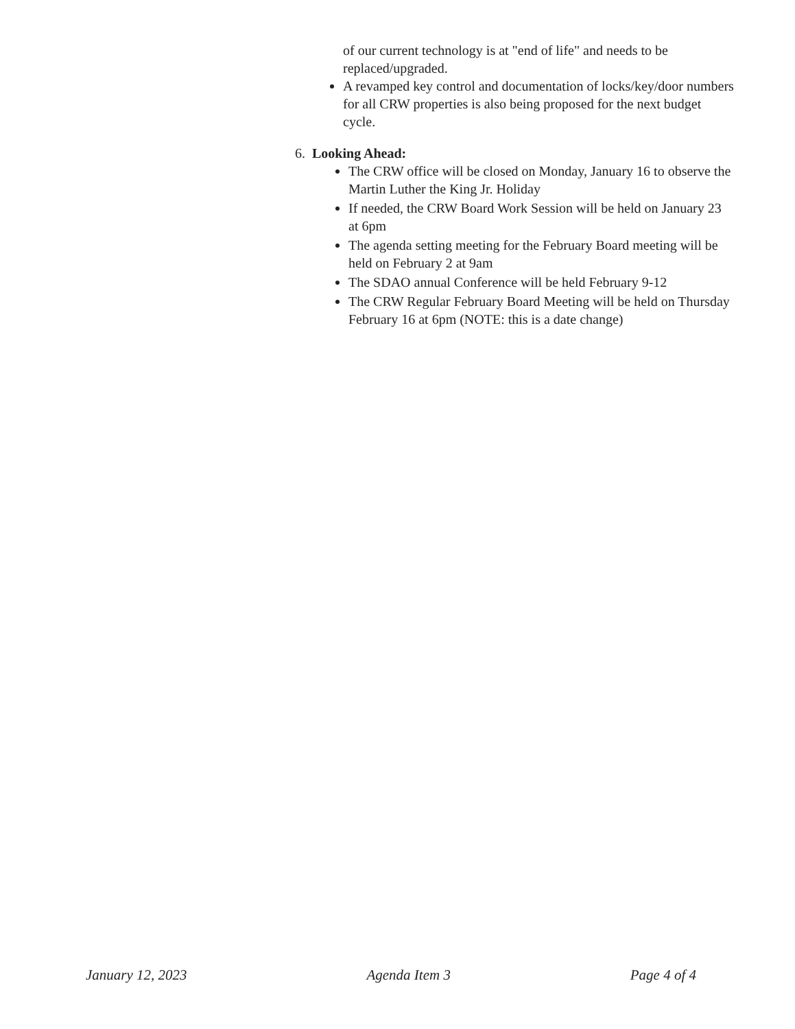of our current technology is at "end of life" and needs to be replaced/upgraded.
A revamped key control and documentation of locks/key/door numbers for all CRW properties is also being proposed for the next budget cycle.
6. Looking Ahead:
The CRW office will be closed on Monday, January 16 to observe the Martin Luther the King Jr. Holiday
If needed, the CRW Board Work Session will be held on January 23 at 6pm
The agenda setting meeting for the February Board meeting will be held on February 2 at 9am
The SDAO annual Conference will be held February 9-12
The CRW Regular February Board Meeting will be held on Thursday February 16 at 6pm (NOTE: this is a date change)
January 12, 2023 Agenda Item 3 Page 4 of 4